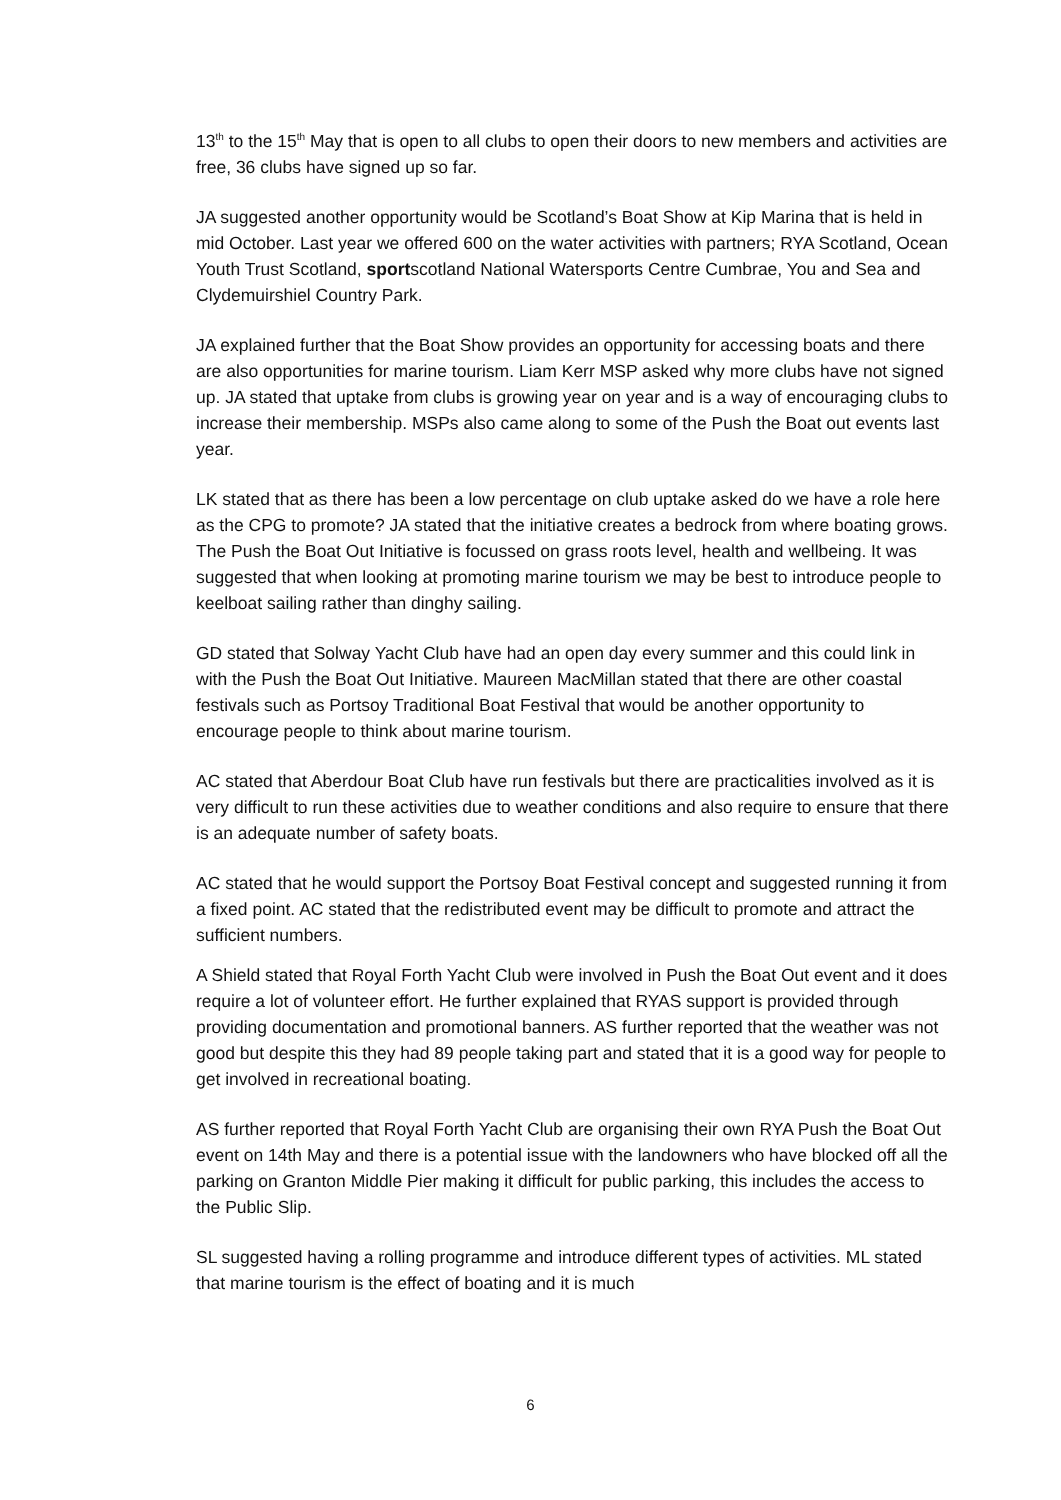13<sup>th</sup> to the 15<sup>th</sup> May that is open to all clubs to open their doors to new members and activities are free, 36 clubs have signed up so far.
JA suggested another opportunity would be Scotland’s Boat Show at Kip Marina that is held in mid October. Last year we offered 600 on the water activities with partners; RYA Scotland, Ocean Youth Trust Scotland, sportscotland National Watersports Centre Cumbrae, You and Sea and Clydemuirshiel Country Park.
JA explained further that the Boat Show provides an opportunity for accessing boats and there are also opportunities for marine tourism. Liam Kerr MSP asked why more clubs have not signed up. JA stated that uptake from clubs is growing year on year and is a way of encouraging clubs to increase their membership. MSPs also came along to some of the Push the Boat out events last year.
LK stated that as there has been a low percentage on club uptake asked do we have a role here as the CPG to promote? JA stated that the initiative creates a bedrock from where boating grows. The Push the Boat Out Initiative is focussed on grass roots level, health and wellbeing. It was suggested that when looking at promoting marine tourism we may be best to introduce people to keelboat sailing rather than dinghy sailing.
GD stated that Solway Yacht Club have had an open day every summer and this could link in with the Push the Boat Out Initiative. Maureen MacMillan stated that there are other coastal festivals such as Portsoy Traditional Boat Festival that would be another opportunity to encourage people to think about marine tourism.
AC stated that Aberdour Boat Club have run festivals but there are practicalities involved as it is very difficult to run these activities due to weather conditions and also require to ensure that there is an adequate number of safety boats.
AC stated that he would support the Portsoy Boat Festival concept and suggested running it from a fixed point. AC stated that the redistributed event may be difficult to promote and attract the sufficient numbers.
A Shield stated that Royal Forth Yacht Club were involved in Push the Boat Out event and it does require a lot of volunteer effort. He further explained that RYAS support is provided through providing documentation and promotional banners. AS further reported that the weather was not good but despite this they had 89 people taking part and stated that it is a good way for people to get involved in recreational boating.
AS further reported that Royal Forth Yacht Club are organising their own RYA Push the Boat Out event on 14th May and there is a potential issue with the landowners who have blocked off all the parking on Granton Middle Pier making it difficult for public parking, this includes the access to the Public Slip.
SL suggested having a rolling programme and introduce different types of activities. ML stated that marine tourism is the effect of boating and it is much
6